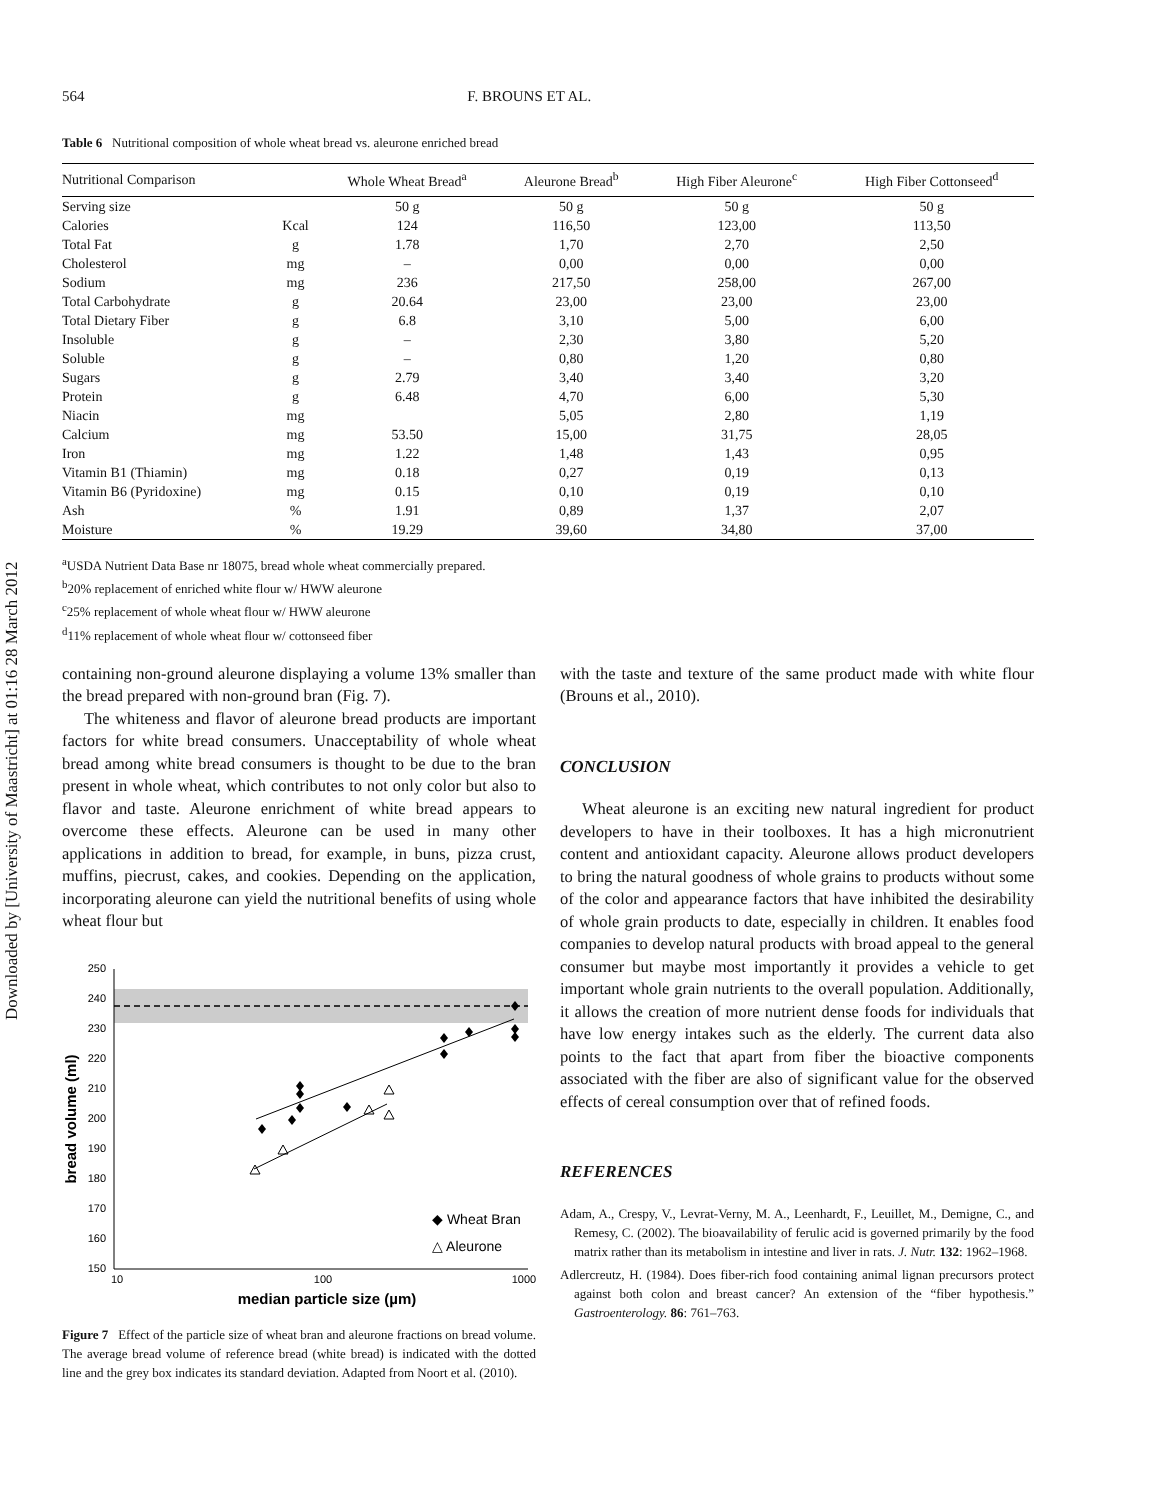Downloaded by [University of Maastricht] at 01:16 28 March 2012
564 F. BROUNS ET AL.
Table 6 Nutritional composition of whole wheat bread vs. aleurone enriched bread
| Nutritional Comparison | | Whole Wheat Bread<sup>a</sup> | Aleurone Bread<sup>b</sup> | High Fiber Aleurone<sup>c</sup> | High Fiber Cottonseed<sup>d</sup> |
| --- | --- | --- | --- | --- | --- |
| Serving size | | 50 g | 50 g | 50 g | 50 g |
| Calories | Kcal | 124 | 116,50 | 123,00 | 113,50 |
| Total Fat | g | 1.78 | 1,70 | 2,70 | 2,50 |
| Cholesterol | mg | – | 0,00 | 0,00 | 0,00 |
| Sodium | mg | 236 | 217,50 | 258,00 | 267,00 |
| Total Carbohydrate | g | 20.64 | 23,00 | 23,00 | 23,00 |
| Total Dietary Fiber | g | 6.8 | 3,10 | 5,00 | 6,00 |
| Insoluble | g | – | 2,30 | 3,80 | 5,20 |
| Soluble | g | – | 0,80 | 1,20 | 0,80 |
| Sugars | g | 2.79 | 3,40 | 3,40 | 3,20 |
| Protein | g | 6.48 | 4,70 | 6,00 | 5,30 |
| Niacin | mg | | 5,05 | 2,80 | 1,19 |
| Calcium | mg | 53.50 | 15,00 | 31,75 | 28,05 |
| Iron | mg | 1.22 | 1,48 | 1,43 | 0,95 |
| Vitamin B1 (Thiamin) | mg | 0.18 | 0,27 | 0,19 | 0,13 |
| Vitamin B6 (Pyridoxine) | mg | 0.15 | 0,10 | 0,19 | 0,10 |
| Ash | % | 1.91 | 0,89 | 1,37 | 2,07 |
| Moisture | % | 19.29 | 39,60 | 34,80 | 37,00 |
<sup>a</sup> USDA Nutrient Data Base nr 18075, bread whole wheat commercially prepared.
<sup>b</sup> 20% replacement of enriched white flour w/ HWW aleurone
<sup>c</sup> 25% replacement of whole wheat flour w/ HWW aleurone
<sup>d</sup> 11% replacement of whole wheat flour w/ cottonseed fiber
containing non-ground aleurone displaying a volume 13% smaller than the bread prepared with non-ground bran (Fig. 7).
The whiteness and flavor of aleurone bread products are important factors for white bread consumers. Unacceptability of whole wheat bread among white bread consumers is thought to be due to the bran present in whole wheat, which contributes to not only color but also to flavor and taste. Aleurone enrichment of white bread appears to overcome these effects. Aleurone can be used in many other applications in addition to bread, for example, in buns, pizza crust, muffins, piecrust, cakes, and cookies. Depending on the application, incorporating aleurone can yield the nutritional benefits of using whole wheat flour but
250
240
230
220
210
200
190
180
170
160
150
10
100
1000
median particle size (µm)
bread volume (ml)
◆ Wheat Bran
△ Aleurone
Figure 7 Effect of the particle size of wheat bran and aleurone fractions on bread volume. The average bread volume of reference bread (white bread) is indicated with the dotted line and the grey box indicates its standard deviation. Adapted from Noort et al. (2010).
with the taste and texture of the same product made with white flour (Brouns et al., 2010).
CONCLUSION
Wheat aleurone is an exciting new natural ingredient for product developers to have in their toolboxes. It has a high micronutrient content and antioxidant capacity. Aleurone allows product developers to bring the natural goodness of whole grains to products without some of the color and appearance factors that have inhibited the desirability of whole grain products to date, especially in children. It enables food companies to develop natural products with broad appeal to the general consumer but maybe most importantly it provides a vehicle to get important whole grain nutrients to the overall population. Additionally, it allows the creation of more nutrient dense foods for individuals that have low energy intakes such as the elderly. The current data also points to the fact that apart from fiber the bioactive components associated with the fiber are also of significant value for the observed effects of cereal consumption over that of refined foods.
REFERENCES
Adam, A., Crespy, V., Levrat-Verny, M. A., Leenhardt, F., Leuillet, M., Demigne, C., and Remesy, C. (2002). The bioavailability of ferulic acid is governed primarily by the food matrix rather than its metabolism in intestine and liver in rats. J. Nutr. 132: 1962–1968.
Adlercreutz, H. (1984). Does fiber-rich food containing animal lignan precursors protect against both colon and breast cancer? An extension of the “fiber hypothesis.” Gastroenterology. 86: 761–763.